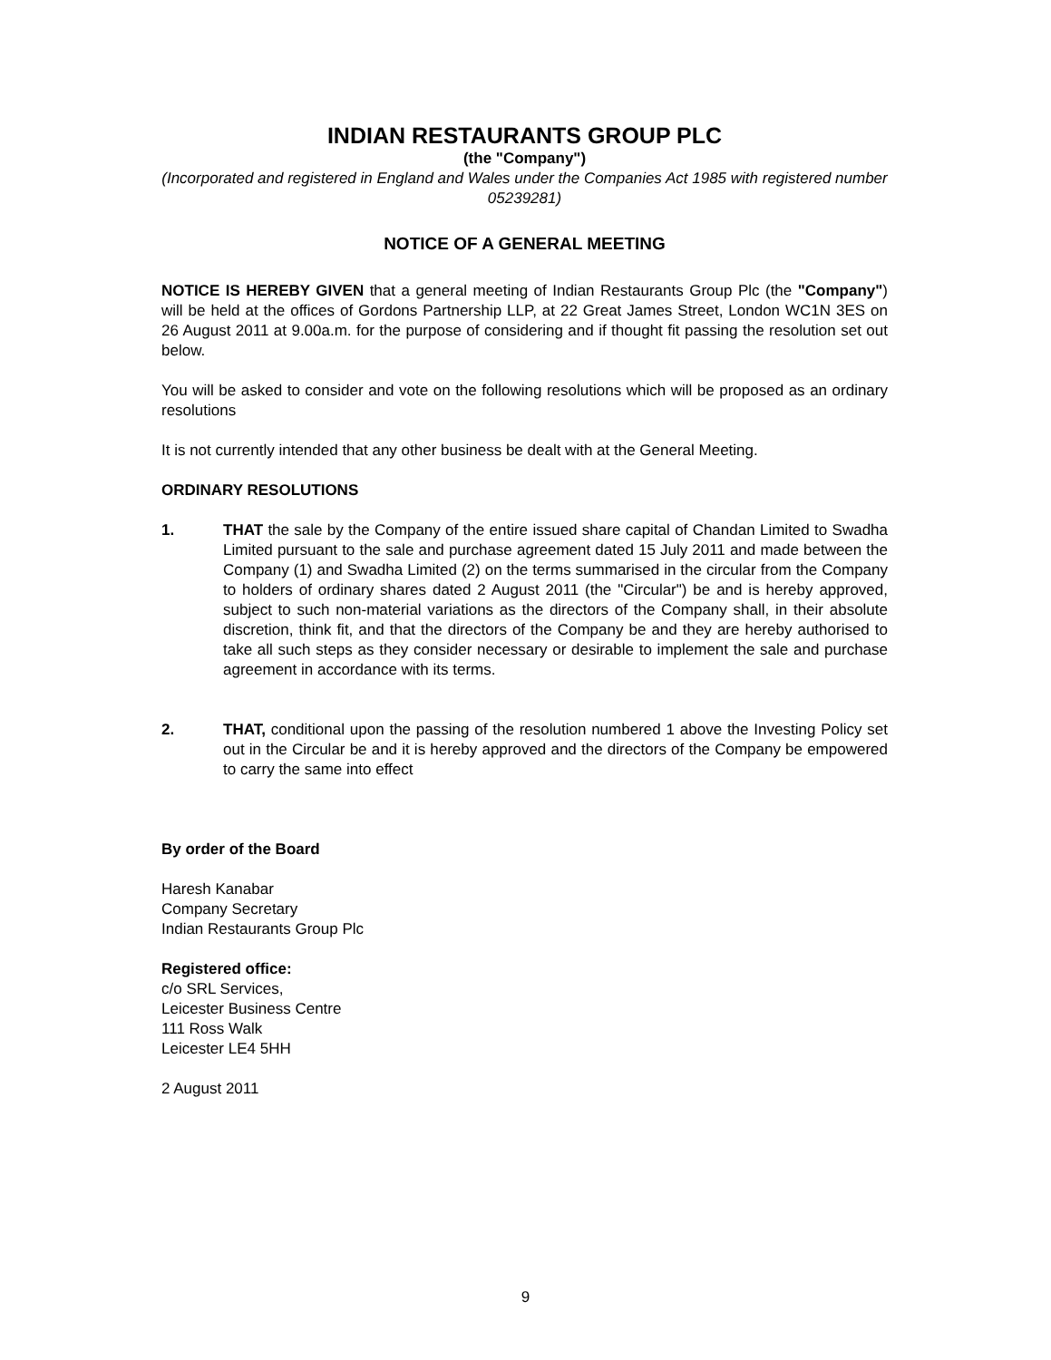INDIAN RESTAURANTS GROUP PLC
(the "Company")
(Incorporated and registered in England and Wales under the Companies Act 1985 with registered number 05239281)
NOTICE OF A GENERAL MEETING
NOTICE IS HEREBY GIVEN that a general meeting of Indian Restaurants Group Plc (the "Company") will be held at the offices of Gordons Partnership LLP, at 22 Great James Street, London WC1N 3ES on 26 August 2011 at 9.00a.m. for the purpose of considering and if thought fit passing the resolution set out below.
You will be asked to consider and vote on the following resolutions which will be proposed as an ordinary resolutions
It is not currently intended that any other business be dealt with at the General Meeting.
ORDINARY RESOLUTIONS
1. THAT the sale by the Company of the entire issued share capital of Chandan Limited to Swadha Limited pursuant to the sale and purchase agreement dated 15 July 2011 and made between the Company (1) and Swadha Limited (2) on the terms summarised in the circular from the Company to holders of ordinary shares dated 2 August 2011 (the "Circular") be and is hereby approved, subject to such non-material variations as the directors of the Company shall, in their absolute discretion, think fit, and that the directors of the Company be and they are hereby authorised to take all such steps as they consider necessary or desirable to implement the sale and purchase agreement in accordance with its terms.
2. THAT, conditional upon the passing of the resolution numbered 1 above the Investing Policy set out in the Circular be and it is hereby approved and the directors of the Company be empowered to carry the same into effect
By order of the Board
Haresh Kanabar
Company Secretary
Indian Restaurants Group Plc
Registered office:
c/o SRL Services,
Leicester Business Centre
111 Ross Walk
Leicester LE4 5HH
2 August 2011
9